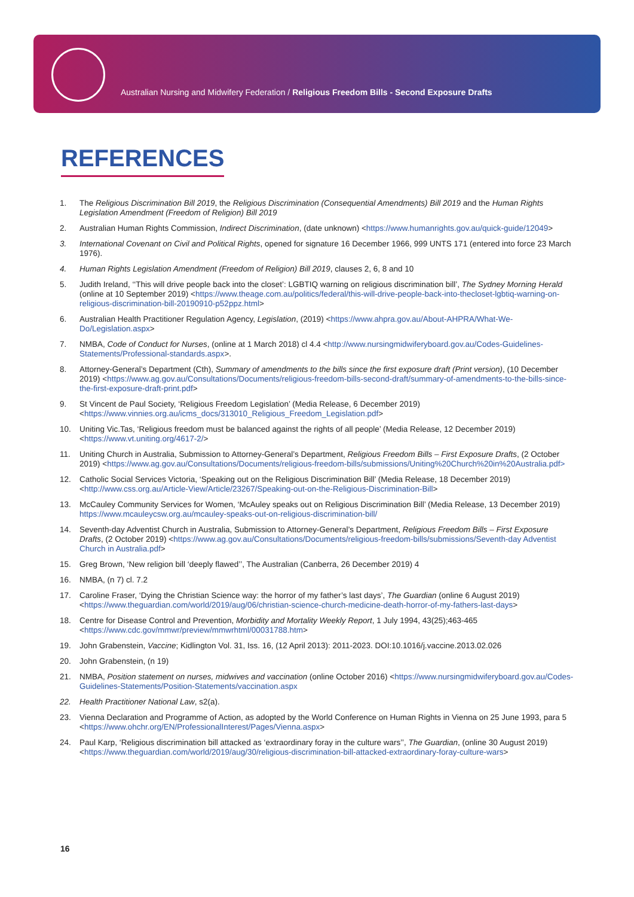Australian Nursing and Midwifery Federation / Religious Freedom Bills - Second Exposure Drafts
REFERENCES
1. The Religious Discrimination Bill 2019, the Religious Discrimination (Consequential Amendments) Bill 2019 and the Human Rights Legislation Amendment (Freedom of Religion) Bill 2019
2. Australian Human Rights Commission, Indirect Discrimination, (date unknown) <https://www.humanrights.gov.au/quick-guide/12049>
3. International Covenant on Civil and Political Rights, opened for signature 16 December 1966, 999 UNTS 171 (entered into force 23 March 1976).
4. Human Rights Legislation Amendment (Freedom of Religion) Bill 2019, clauses 2, 6, 8 and 10
5. Judith Ireland, ‘‘This will drive people back into the closet’: LGBTIQ warning on religious discrimination bill’, The Sydney Morning Herald (online at 10 September 2019) <https://www.theage.com.au/politics/federal/this-will-drive-people-back-into-thecloset-lgbtiq-warning-on-religious-discrimination-bill-20190910-p52ppz.html>
6. Australian Health Practitioner Regulation Agency, Legislation, (2019) <https://www.ahpra.gov.au/About-AHPRA/What-We-Do/Legislation.aspx>
7. NMBA, Code of Conduct for Nurses, (online at 1 March 2018) cl 4.4 <http://www.nursingmidwiferyboard.gov.au/Codes-Guidelines-Statements/Professional-standards.aspx>.
8. Attorney-General’s Department (Cth), Summary of amendments to the bills since the first exposure draft (Print version), (10 December 2019) <https://www.ag.gov.au/Consultations/Documents/religious-freedom-bills-second-draft/summary-of-amendments-to-the-bills-since-the-first-exposure-draft-print.pdf>
9. St Vincent de Paul Society, ‘Religious Freedom Legislation’ (Media Release, 6 December 2019) <https://www.vinnies.org.au/icms_docs/313010_Religious_Freedom_Legislation.pdf>
10. Uniting Vic.Tas, ‘Religious freedom must be balanced against the rights of all people’ (Media Release, 12 December 2019) <https://www.vt.uniting.org/4617-2/>
11. Uniting Church in Australia, Submission to Attorney-General’s Department, Religious Freedom Bills – First Exposure Drafts, (2 October 2019) <https://www.ag.gov.au/Consultations/Documents/religious-freedom-bills/submissions/Uniting%20Church%20in%20Australia.pdf>
12. Catholic Social Services Victoria, ‘Speaking out on the Religious Discrimination Bill’ (Media Release, 18 December 2019) <http://www.css.org.au/Article-View/Article/23267/Speaking-out-on-the-Religious-Discrimination-Bill>
13. McCauley Community Services for Women, ‘McAuley speaks out on Religious Discrimination Bill’ (Media Release, 13 December 2019) https://www.mcauleycsw.org.au/mcauley-speaks-out-on-religious-discrimination-bill/
14. Seventh-day Adventist Church in Australia, Submission to Attorney-General’s Department, Religious Freedom Bills – First Exposure Drafts, (2 October 2019) <https://www.ag.gov.au/Consultations/Documents/religious-freedom-bills/submissions/Seventh-day Adventist Church in Australia.pdf>
15. Greg Brown, ‘New religion bill ‘deeply flawed’’, The Australian (Canberra, 26 December 2019) 4
16. NMBA, (n 7) cl. 7.2
17. Caroline Fraser, ‘Dying the Christian Science way: the horror of my father’s last days’, The Guardian (online 6 August 2019) <https://www.theguardian.com/world/2019/aug/06/christian-science-church-medicine-death-horror-of-my-fathers-last-days>
18. Centre for Disease Control and Prevention, Morbidity and Mortality Weekly Report, 1 July 1994, 43(25);463-465 <https://www.cdc.gov/mmwr/preview/mmwrhtml/00031788.htm>
19. John Grabenstein, Vaccine; Kidlington Vol. 31, Iss. 16, (12 April 2013): 2011-2023. DOI:10.1016/j.vaccine.2013.02.026
20. John Grabenstein, (n 19)
21. NMBA, Position statement on nurses, midwives and vaccination (online October 2016) <https://www.nursingmidwiferyboard.gov.au/Codes-Guidelines-Statements/Position-Statements/vaccination.aspx
22. Health Practitioner National Law, s2(a).
23. Vienna Declaration and Programme of Action, as adopted by the World Conference on Human Rights in Vienna on 25 June 1993, para 5 <https://www.ohchr.org/EN/ProfessionalInterest/Pages/Vienna.aspx>
24. Paul Karp, ‘Religious discrimination bill attacked as ‘extraordinary foray in the culture wars’’, The Guardian, (online 30 August 2019) <https://www.theguardian.com/world/2019/aug/30/religious-discrimination-bill-attacked-extraordinary-foray-culture-wars>
16